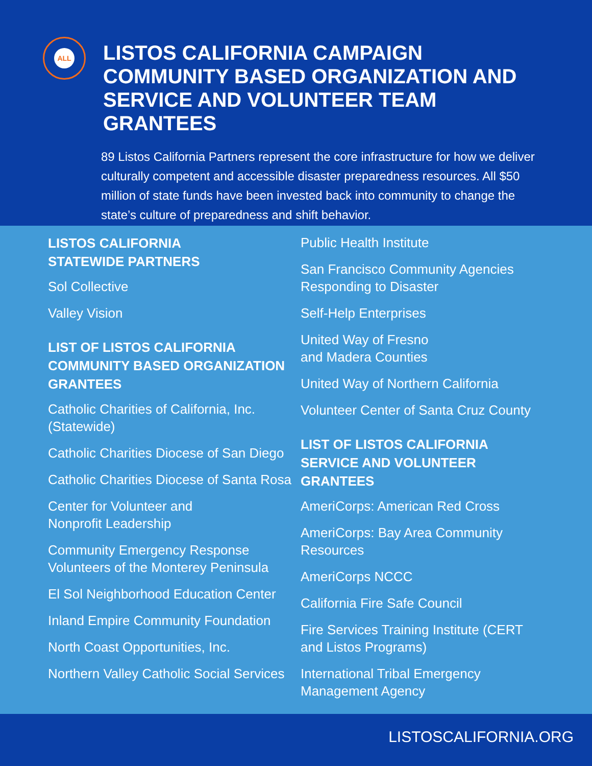ALL
LISTOS CALIFORNIA CAMPAIGN COMMUNITY BASED ORGANIZATION AND SERVICE AND VOLUNTEER TEAM GRANTEES
89 Listos California Partners represent the core infrastructure for how we deliver culturally competent and accessible disaster preparedness resources. All $50 million of state funds have been invested back into community to change the state’s culture of preparedness and shift behavior.
LISTOS CALIFORNIA
STATEWIDE PARTNERS
Sol Collective
Valley Vision
LIST OF LISTOS CALIFORNIA COMMUNITY BASED ORGANIZATION GRANTEES
Catholic Charities of California, Inc. (Statewide)
Catholic Charities Diocese of San Diego
Catholic Charities Diocese of Santa Rosa
Center for Volunteer and
Nonprofit Leadership
Community Emergency Response Volunteers of the Monterey Peninsula
El Sol Neighborhood Education Center
Inland Empire Community Foundation
North Coast Opportunities, Inc.
Northern Valley Catholic Social Services
Public Health Institute
San Francisco Community Agencies Responding to Disaster
Self-Help Enterprises
United Way of Fresno
and Madera Counties
United Way of Northern California
Volunteer Center of Santa Cruz County
LIST OF LISTOS CALIFORNIA SERVICE AND VOLUNTEER GRANTEES
AmeriCorps: American Red Cross
AmeriCorps: Bay Area Community Resources
AmeriCorps NCCC
California Fire Safe Council
Fire Services Training Institute (CERT and Listos Programs)
International Tribal Emergency Management Agency
LISTOSCALIFORNIA.ORG